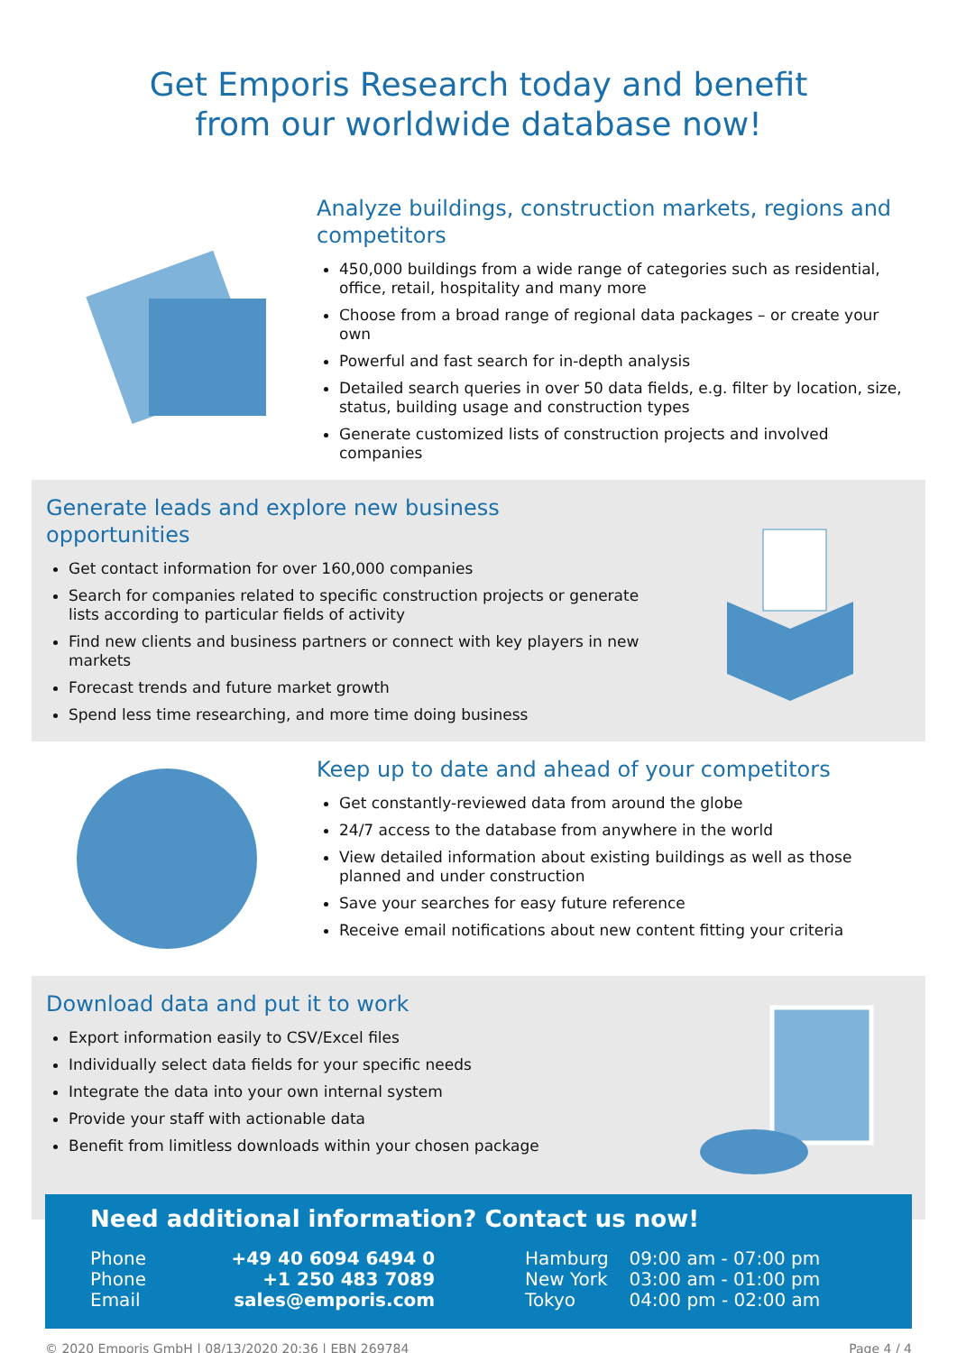Get Emporis Research today and benefit
from our worldwide database now!
Analyze buildings, construction markets, regions and competitors
450,000 buildings from a wide range of categories such as residential, office, retail, hospitality and many more
Choose from a broad range of regional data packages – or create your own
Powerful and fast search for in-depth analysis
Detailed search queries in over 50 data fields, e.g. filter by location, size, status, building usage and construction types
Generate customized lists of construction projects and involved companies
Generate leads and explore new business opportunities
Get contact information for over 160,000 companies
Search for companies related to specific construction projects or generate lists according to particular fields of activity
Find new clients and business partners or connect with key players in new markets
Forecast trends and future market growth
Spend less time researching, and more time doing business
Keep up to date and ahead of your competitors
Get constantly-reviewed data from around the globe
24/7 access to the database from anywhere in the world
View detailed information about existing buildings as well as those planned and under construction
Save your searches for easy future reference
Receive email notifications about new content fitting your criteria
Download data and put it to work
Export information easily to CSV/Excel files
Individually select data fields for your specific needs
Integrate the data into your own internal system
Provide your staff with actionable data
Benefit from limitless downloads within your chosen package
Need additional information? Contact us now!
| Phone | +49 40 6094 6494 0 | Hamburg | 09:00 am - 07:00 pm |
| Phone | +1 250 483 7089 | New York | 03:00 am - 01:00 pm |
| Email | sales@emporis.com | Tokyo | 04:00 pm - 02:00 am |
© 2020 Emporis GmbH | 08/13/2020 20:36 | EBN 269784 Page 4 / 4